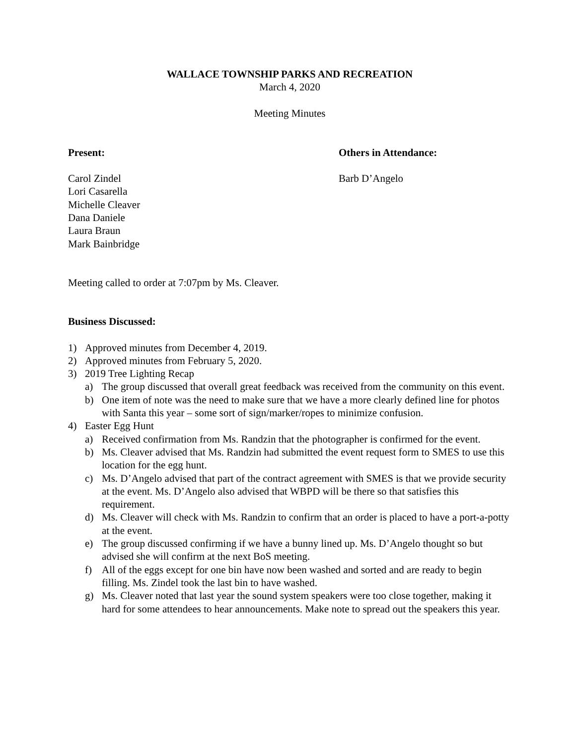WALLACE TOWNSHIP PARKS AND RECREATION
March 4, 2020
Meeting Minutes
Present: Others in Attendance:
Carol Zindel
Lori Casarella
Michelle Cleaver
Dana Daniele
Laura Braun
Mark Bainbridge
Barb D’Angelo
Meeting called to order at 7:07pm by Ms. Cleaver.
Business Discussed:
1) Approved minutes from December 4, 2019.
2) Approved minutes from February 5, 2020.
3) 2019 Tree Lighting Recap
a) The group discussed that overall great feedback was received from the community on this event.
b) One item of note was the need to make sure that we have a more clearly defined line for photos with Santa this year – some sort of sign/marker/ropes to minimize confusion.
4) Easter Egg Hunt
a) Received confirmation from Ms. Randzin that the photographer is confirmed for the event.
b) Ms. Cleaver advised that Ms. Randzin had submitted the event request form to SMES to use this location for the egg hunt.
c) Ms. D’Angelo advised that part of the contract agreement with SMES is that we provide security at the event. Ms. D’Angelo also advised that WBPD will be there so that satisfies this requirement.
d) Ms. Cleaver will check with Ms. Randzin to confirm that an order is placed to have a port-a-potty at the event.
e) The group discussed confirming if we have a bunny lined up. Ms. D’Angelo thought so but advised she will confirm at the next BoS meeting.
f) All of the eggs except for one bin have now been washed and sorted and are ready to begin filling. Ms. Zindel took the last bin to have washed.
g) Ms. Cleaver noted that last year the sound system speakers were too close together, making it hard for some attendees to hear announcements. Make note to spread out the speakers this year.